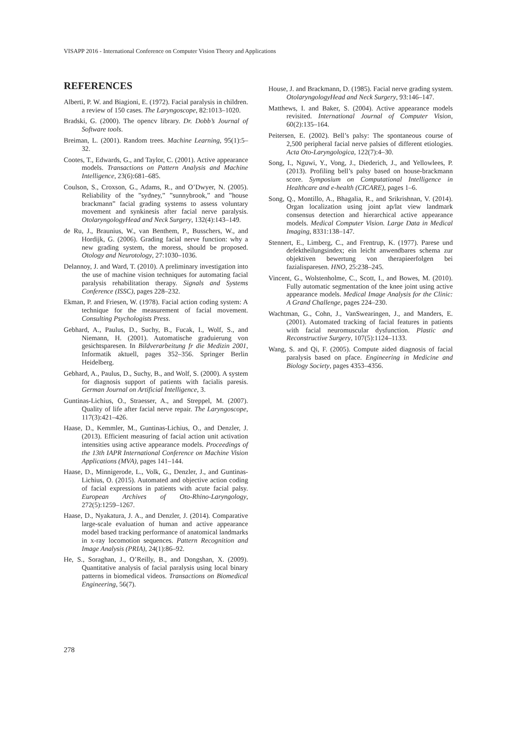VISAPP 2016 - International Conference on Computer Vision Theory and Applications
REFERENCES
Alberti, P. W. and Biagioni, E. (1972). Facial paralysis in children. a review of 150 cases. The Laryngoscope, 82:1013–1020.
Bradski, G. (2000). The opencv library. Dr. Dobb’s Journal of Software tools.
Breiman, L. (2001). Random trees. Machine Learning, 95(1):5–32.
Cootes, T., Edwards, G., and Taylor, C. (2001). Active appearance models. Transactions on Pattern Analysis and Machine Intelligence, 23(6):681–685.
Coulson, S., Croxson, G., Adams, R., and O’Dwyer, N. (2005). Reliability of the ”sydney,” ”sunnybrook,” and ”house brackmann” facial grading systems to assess voluntary movement and synkinesis after facial nerve paralysis. OtolaryngologyHead and Neck Surgery, 132(4):143–149.
de Ru, J., Braunius, W., van Benthem, P., Busschers, W., and Hordijk, G. (2006). Grading facial nerve function: why a new grading system, the moress, should be proposed. Otology and Neurotology, 27:1030–1036.
Delannoy, J. and Ward, T. (2010). A preliminary investigation into the use of machine vision techniques for automating facial paralysis rehabilitation therapy. Signals and Systems Conference (ISSC), pages 228–232.
Ekman, P. and Friesen, W. (1978). Facial action coding system: A technique for the measurement of facial movement. Consulting Psychologists Press.
Gebhard, A., Paulus, D., Suchy, B., Fucak, I., Wolf, S., and Niemann, H. (2001). Automatische graduierung von gesichtsparesen. In Bildverarbeitung fr die Medizin 2001, Informatik aktuell, pages 352–356. Springer Berlin Heidelberg.
Gebhard, A., Paulus, D., Suchy, B., and Wolf, S. (2000). A system for diagnosis support of patients with facialis paresis. German Journal on Artificial Intelligence, 3.
Guntinas-Lichius, O., Straesser, A., and Streppel, M. (2007). Quality of life after facial nerve repair. The Laryngoscope, 117(3):421–426.
Haase, D., Kemmler, M., Guntinas-Lichius, O., and Denzler, J. (2013). Efficient measuring of facial action unit activation intensities using active appearance models. Proceedings of the 13th IAPR International Conference on Machine Vision Applications (MVA), pages 141–144.
Haase, D., Minnigerode, L., Volk, G., Denzler, J., and Guntinas-Lichius, O. (2015). Automated and objective action coding of facial expressions in patients with acute facial palsy. European Archives of Oto-Rhino-Laryngology, 272(5):1259–1267.
Haase, D., Nyakatura, J. A., and Denzler, J. (2014). Comparative large-scale evaluation of human and active appearance model based tracking performance of anatomical landmarks in x-ray locomotion sequences. Pattern Recognition and Image Analysis (PRIA), 24(1):86–92.
He, S., Soraghan, J., O’Reilly, B., and Dongshan, X. (2009). Quantitative analysis of facial paralysis using local binary patterns in biomedical videos. Transactions on Biomedical Engineering, 56(7).
House, J. and Brackmann, D. (1985). Facial nerve grading system. OtolaryngologyHead and Neck Surgery, 93:146–147.
Matthews, I. and Baker, S. (2004). Active appearance models revisited. International Journal of Computer Vision, 60(2):135–164.
Peitersen, E. (2002). Bell’s palsy: The spontaneous course of 2,500 peripheral facial nerve palsies of different etiologies. Acta Oto-Laryngologica, 122(7):4–30.
Song, I., Nguwi, Y., Vong, J., Diederich, J., and Yellowlees, P. (2013). Profiling bell’s palsy based on house-brackmann score. Symposium on Computational Intelligence in Healthcare and e-health (CICARE), pages 1–6.
Song, Q., Montillo, A., Bhagalia, R., and Srikrishnan, V. (2014). Organ localization using joint ap/lat view landmark consensus detection and hierarchical active appearance models. Medical Computer Vision. Large Data in Medical Imaging, 8331:138–147.
Stennert, E., Limberg, C., and Frentrup, K. (1977). Parese und defektheilungsindex; ein leicht anwendbares schema zur objektiven bewertung von therapieerfolgen bei fazialisparesen. HNO, 25:238–245.
Vincent, G., Wolstenholme, C., Scott, I., and Bowes, M. (2010). Fully automatic segmentation of the knee joint using active appearance models. Medical Image Analysis for the Clinic: A Grand Challenge, pages 224–230.
Wachtman, G., Cohn, J., VanSwearingen, J., and Manders, E. (2001). Automated tracking of facial features in patients with facial neuromuscular dysfunction. Plastic and Reconstructive Surgery, 107(5):1124–1133.
Wang, S. and Qi, F. (2005). Compute aided diagnosis of facial paralysis based on pface. Engineering in Medicine and Biology Society, pages 4353–4356.
278